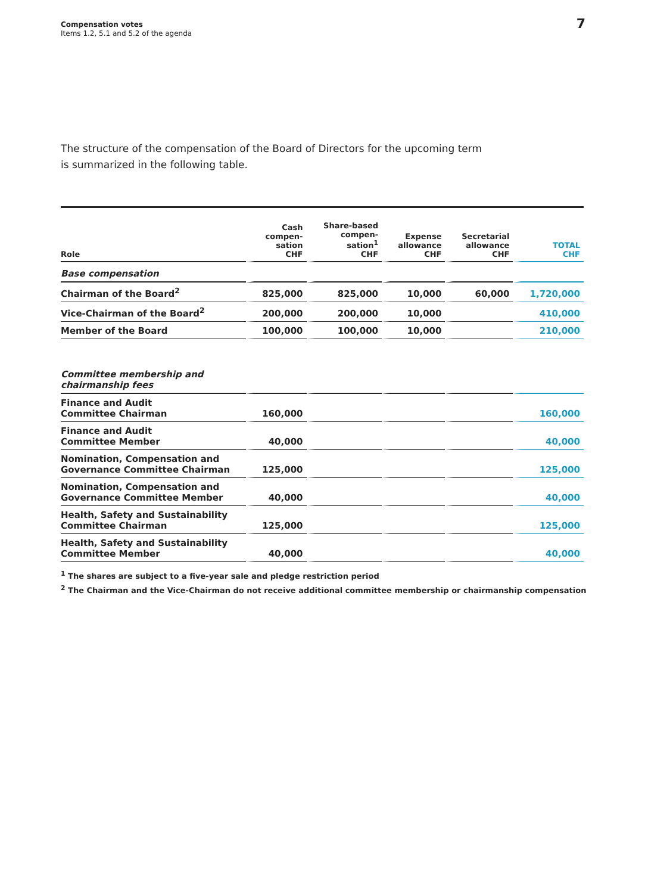Compensation votes
Items 1.2, 5.1 and 5.2 of the agenda
7
The structure of the compensation of the Board of Directors for the upcoming term is summarized in the following table.
| Role | Cash compen- sation CHF | Share-based compen- sation<sup>1</sup> CHF | Expense allowance CHF | Secretarial allowance CHF | TOTAL CHF |
| --- | --- | --- | --- | --- | --- |
| Base compensation | | | | | |
| Chairman of the Board<sup>2</sup> | 825,000 | 825,000 | 10,000 | 60,000 | 1,720,000 |
| Vice-Chairman of the Board<sup>2</sup> | 200,000 | 200,000 | 10,000 | | 410,000 |
| Member of the Board | 100,000 | 100,000 | 10,000 | | 210,000 |
| Committee membership and chairmanship fees | | | | | |
| Finance and Audit Committee Chairman | 160,000 | | | | 160,000 |
| Finance and Audit Committee Member | 40,000 | | | | 40,000 |
| Nomination, Compensation and Governance Committee Chairman | 125,000 | | | | 125,000 |
| Nomination, Compensation and Governance Committee Member | 40,000 | | | | 40,000 |
| Health, Safety and Sustainability Committee Chairman | 125,000 | | | | 125,000 |
| Health, Safety and Sustainability Committee Member | 40,000 | | | | 40,000 |
<sup>1</sup> The shares are subject to a five-year sale and pledge restriction period
<sup>2</sup> The Chairman and the Vice-Chairman do not receive additional committee membership or chairmanship compensation